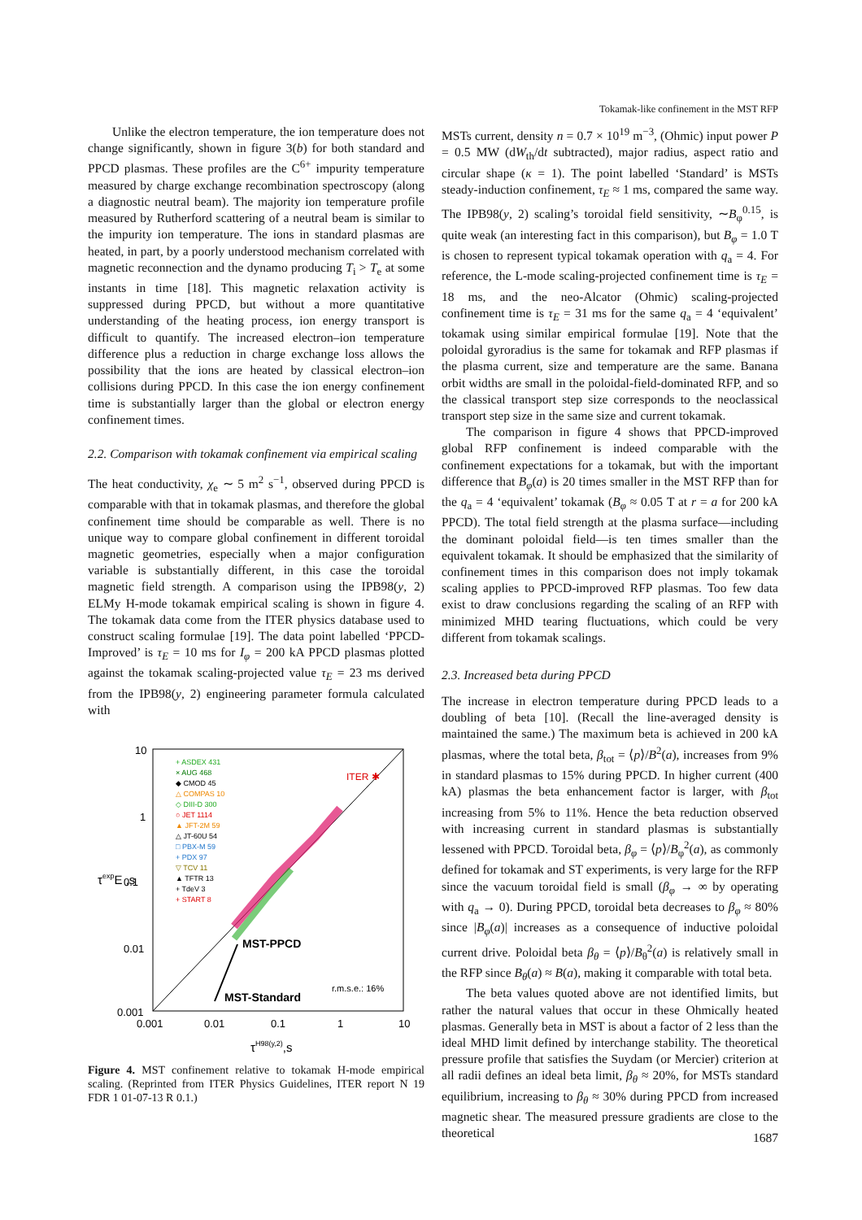Tokamak-like confinement in the MST RFP
Unlike the electron temperature, the ion temperature does not change significantly, shown in figure 3(b) for both standard and PPCD plasmas. These profiles are the C<sup>6+</sup> impurity temperature measured by charge exchange recombination spectroscopy (along a diagnostic neutral beam). The majority ion temperature profile measured by Rutherford scattering of a neutral beam is similar to the impurity ion temperature. The ions in standard plasmas are heated, in part, by a poorly understood mechanism correlated with magnetic reconnection and the dynamo producing T<sub>i</sub> > T<sub>e</sub> at some instants in time [18]. This magnetic relaxation activity is suppressed during PPCD, but without a more quantitative understanding of the heating process, ion energy transport is difficult to quantify. The increased electron–ion temperature difference plus a reduction in charge exchange loss allows the possibility that the ions are heated by classical electron–ion collisions during PPCD. In this case the ion energy confinement time is substantially larger than the global or electron energy confinement times.
2.2. Comparison with tokamak confinement via empirical scaling
The heat conductivity, χ<sub>e</sub> ∼ 5 m<sup>2</sup> s<sup>−1</sup>, observed during PPCD is comparable with that in tokamak plasmas, and therefore the global confinement time should be comparable as well. There is no unique way to compare global confinement in different toroidal magnetic geometries, especially when a major configuration variable is substantially different, in this case the toroidal magnetic field strength. A comparison using the IPB98(y, 2) ELMy H-mode tokamak empirical scaling is shown in figure 4. The tokamak data come from the ITER physics database used to construct scaling formulae [19]. The data point labelled ‘PPCD-Improved’ is τ<sub>E</sub> = 10 ms for I<sub>φ</sub> = 200 kA PPCD plasmas plotted against the tokamak scaling-projected value τ<sub>E</sub> = 23 ms derived from the IPB98(y, 2) engineering parameter formula calculated with
10
1
0.1
0.01
0.001
0.001
0.01
0.1
1
10
τexpE ,s
τH98(y,2),s
+ ASDEX 431
× AUG 468
◆ CMOD 45
△ COMPAS 10
◇ DIII-D 300
○ JET 1114
▲ JFT-2M 59
△ JT-60U 54
□ PBX-M 59
+ PDX 97
▽ TCV 11
▲ TFTR 13
+ TdeV 3
+ START 8
ITER ✱
MST-PPCD
MST-Standard
r.m.s.e.: 16%
Figure 4. MST confinement relative to tokamak H-mode empirical scaling. (Reprinted from ITER Physics Guidelines, ITER report N 19 FDR 1 01-07-13 R 0.1.)
MSTs current, density n = 0.7 × 10<sup>19</sup> m<sup>−3</sup>, (Ohmic) input power P = 0.5 MW (dW<sub>th</sub>/dt subtracted), major radius, aspect ratio and circular shape (κ = 1). The point labelled ‘Standard’ is MSTs steady-induction confinement, τ<sub>E</sub> ≈ 1 ms, compared the same way. The IPB98(y, 2) scaling’s toroidal field sensitivity, ∼B<sub>φ</sub><sup>0.15</sup>, is quite weak (an interesting fact in this comparison), but B<sub>φ</sub> = 1.0 T is chosen to represent typical tokamak operation with q<sub>a</sub> = 4. For reference, the L-mode scaling-projected confinement time is τ<sub>E</sub> = 18 ms, and the neo-Alcator (Ohmic) scaling-projected confinement time is τ<sub>E</sub> = 31 ms for the same q<sub>a</sub> = 4 ‘equivalent’ tokamak using similar empirical formulae [19]. Note that the poloidal gyroradius is the same for tokamak and RFP plasmas if the plasma current, size and temperature are the same. Banana orbit widths are small in the poloidal-field-dominated RFP, and so the classical transport step size corresponds to the neoclassical transport step size in the same size and current tokamak.
The comparison in figure 4 shows that PPCD-improved global RFP confinement is indeed comparable with the confinement expectations for a tokamak, but with the important difference that B<sub>φ</sub>(a) is 20 times smaller in the MST RFP than for the q<sub>a</sub> = 4 ‘equivalent’ tokamak (B<sub>φ</sub> ≈ 0.05 T at r = a for 200 kA PPCD). The total field strength at the plasma surface—including the dominant poloidal field—is ten times smaller than the equivalent tokamak. It should be emphasized that the similarity of confinement times in this comparison does not imply tokamak scaling applies to PPCD-improved RFP plasmas. Too few data exist to draw conclusions regarding the scaling of an RFP with minimized MHD tearing fluctuations, which could be very different from tokamak scalings.
2.3. Increased beta during PPCD
The increase in electron temperature during PPCD leads to a doubling of beta [10]. (Recall the line-averaged density is maintained the same.) The maximum beta is achieved in 200 kA plasmas, where the total beta, β<sub>tot</sub> = ⟨p⟩/B<sup>2</sup>(a), increases from 9% in standard plasmas to 15% during PPCD. In higher current (400 kA) plasmas the beta enhancement factor is larger, with β<sub>tot</sub> increasing from 5% to 11%. Hence the beta reduction observed with increasing current in standard plasmas is substantially lessened with PPCD. Toroidal beta, β<sub>φ</sub> = ⟨p⟩/B<sub>φ</sub><sup>2</sup>(a), as commonly defined for tokamak and ST experiments, is very large for the RFP since the vacuum toroidal field is small (β<sub>φ</sub> → ∞ by operating with q<sub>a</sub> → 0). During PPCD, toroidal beta decreases to β<sub>φ</sub> ≈ 80% since |B<sub>φ</sub>(a)| increases as a consequence of inductive poloidal current drive. Poloidal beta β<sub>θ</sub> = ⟨p⟩/B<sub>θ</sub><sup>2</sup>(a) is relatively small in the RFP since B<sub>θ</sub>(a) ≈ B(a), making it comparable with total beta.
The beta values quoted above are not identified limits, but rather the natural values that occur in these Ohmically heated plasmas. Generally beta in MST is about a factor of 2 less than the ideal MHD limit defined by interchange stability. The theoretical pressure profile that satisfies the Suydam (or Mercier) criterion at all radii defines an ideal beta limit, β<sub>θ</sub> ≈ 20%, for MSTs standard equilibrium, increasing to β<sub>θ</sub> ≈ 30% during PPCD from increased magnetic shear. The measured pressure gradients are close to the theoretical
1687